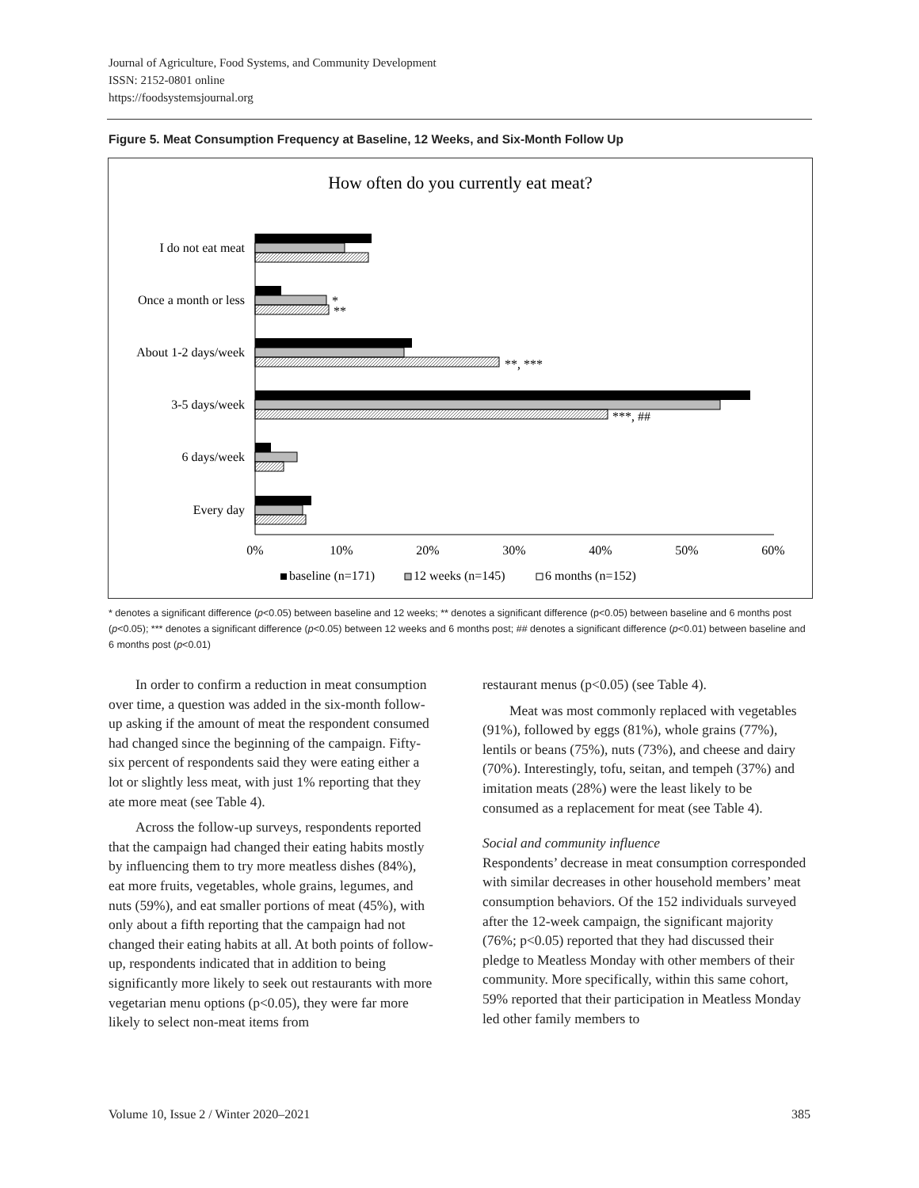Journal of Agriculture, Food Systems, and Community Development
ISSN: 2152-0801 online
https://foodsystemsjournal.org
Figure 5. Meat Consumption Frequency at Baseline, 12 Weeks, and Six-Month Follow Up
How often do you currently eat meat?
I do not eat meat
Once a month or less
About 1-2 days/week
3-5 days/week
6 days/week
Every day
*
**
**, ***
***, ##
0%
10%
20%
30%
40%
50%
60%
baseline (n=171)
12 weeks (n=145)
6 months (n=152)
* denotes a significant difference (p<0.05) between baseline and 12 weeks; ** denotes a significant difference (p<0.05) between baseline and 6 months post (p<0.05); *** denotes a significant difference (p<0.05) between 12 weeks and 6 months post; ## denotes a significant difference (p<0.01) between baseline and 6 months post (p<0.01)
In order to confirm a reduction in meat consumption over time, a question was added in the six-month follow-up asking if the amount of meat the respondent consumed had changed since the beginning of the campaign. Fifty-six percent of respondents said they were eating either a lot or slightly less meat, with just 1% reporting that they ate more meat (see Table 4).
Across the follow-up surveys, respondents reported that the campaign had changed their eating habits mostly by influencing them to try more meatless dishes (84%), eat more fruits, vegetables, whole grains, legumes, and nuts (59%), and eat smaller portions of meat (45%), with only about a fifth reporting that the campaign had not changed their eating habits at all. At both points of follow-up, respondents indicated that in addition to being significantly more likely to seek out restaurants with more vegetarian menu options (p<0.05), they were far more likely to select non-meat items from
restaurant menus (p<0.05) (see Table 4).
Meat was most commonly replaced with vegetables (91%), followed by eggs (81%), whole grains (77%), lentils or beans (75%), nuts (73%), and cheese and dairy (70%). Interestingly, tofu, seitan, and tempeh (37%) and imitation meats (28%) were the least likely to be consumed as a replacement for meat (see Table 4).
Social and community influence
Respondents’ decrease in meat consumption corresponded with similar decreases in other household members’ meat consumption behaviors. Of the 152 individuals surveyed after the 12-week campaign, the significant majority (76%; p<0.05) reported that they had discussed their pledge to Meatless Monday with other members of their community. More specifically, within this same cohort, 59% reported that their participation in Meatless Monday led other family members to
Volume 10, Issue 2 / Winter 2020–2021 385